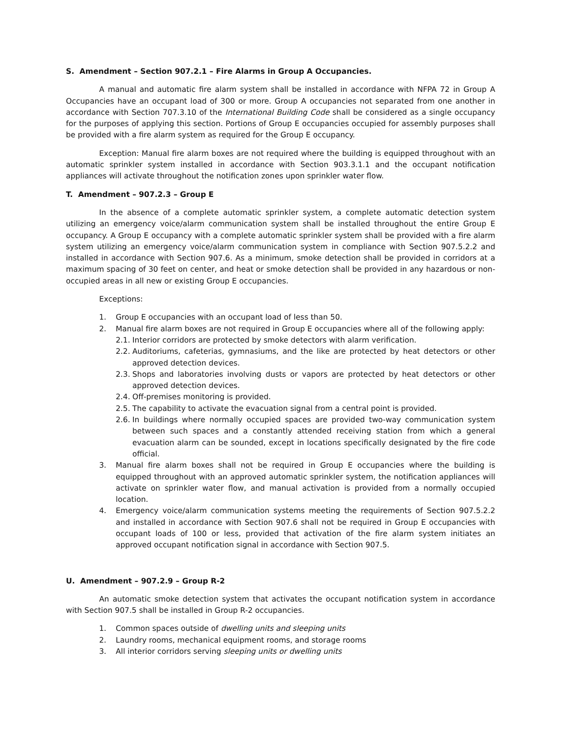S. Amendment – Section 907.2.1 – Fire Alarms in Group A Occupancies.
A manual and automatic fire alarm system shall be installed in accordance with NFPA 72 in Group A Occupancies have an occupant load of 300 or more. Group A occupancies not separated from one another in accordance with Section 707.3.10 of the International Building Code shall be considered as a single occupancy for the purposes of applying this section. Portions of Group E occupancies occupied for assembly purposes shall be provided with a fire alarm system as required for the Group E occupancy.
Exception: Manual fire alarm boxes are not required where the building is equipped throughout with an automatic sprinkler system installed in accordance with Section 903.3.1.1 and the occupant notification appliances will activate throughout the notification zones upon sprinkler water flow.
T. Amendment – 907.2.3 – Group E
In the absence of a complete automatic sprinkler system, a complete automatic detection system utilizing an emergency voice/alarm communication system shall be installed throughout the entire Group E occupancy. A Group E occupancy with a complete automatic sprinkler system shall be provided with a fire alarm system utilizing an emergency voice/alarm communication system in compliance with Section 907.5.2.2 and installed in accordance with Section 907.6. As a minimum, smoke detection shall be provided in corridors at a maximum spacing of 30 feet on center, and heat or smoke detection shall be provided in any hazardous or non-occupied areas in all new or existing Group E occupancies.
Exceptions:
1. Group E occupancies with an occupant load of less than 50.
2. Manual fire alarm boxes are not required in Group E occupancies where all of the following apply:
2.1. Interior corridors are protected by smoke detectors with alarm verification.
2.2. Auditoriums, cafeterias, gymnasiums, and the like are protected by heat detectors or other approved detection devices.
2.3. Shops and laboratories involving dusts or vapors are protected by heat detectors or other approved detection devices.
2.4. Off-premises monitoring is provided.
2.5. The capability to activate the evacuation signal from a central point is provided.
2.6. In buildings where normally occupied spaces are provided two-way communication system between such spaces and a constantly attended receiving station from which a general evacuation alarm can be sounded, except in locations specifically designated by the fire code official.
3. Manual fire alarm boxes shall not be required in Group E occupancies where the building is equipped throughout with an approved automatic sprinkler system, the notification appliances will activate on sprinkler water flow, and manual activation is provided from a normally occupied location.
4. Emergency voice/alarm communication systems meeting the requirements of Section 907.5.2.2 and installed in accordance with Section 907.6 shall not be required in Group E occupancies with occupant loads of 100 or less, provided that activation of the fire alarm system initiates an approved occupant notification signal in accordance with Section 907.5.
U. Amendment – 907.2.9 – Group R-2
An automatic smoke detection system that activates the occupant notification system in accordance with Section 907.5 shall be installed in Group R-2 occupancies.
1. Common spaces outside of dwelling units and sleeping units
2. Laundry rooms, mechanical equipment rooms, and storage rooms
3. All interior corridors serving sleeping units or dwelling units